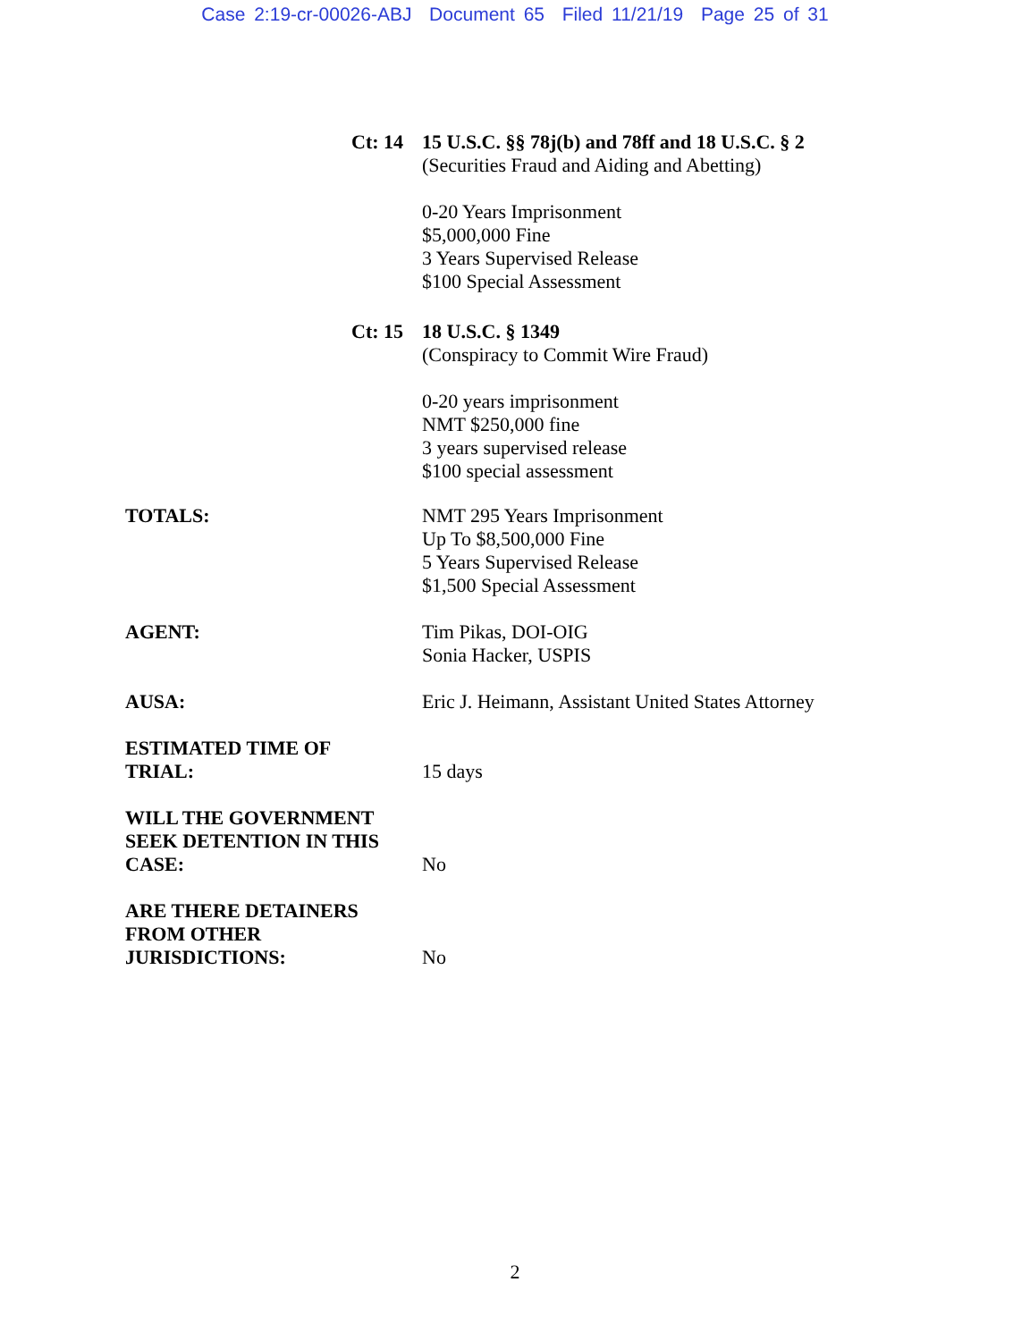Case 2:19-cr-00026-ABJ Document 65 Filed 11/21/19 Page 25 of 31
Ct: 14
15 U.S.C. §§ 78j(b) and 78ff and 18 U.S.C. § 2
(Securities Fraud and Aiding and Abetting)
0-20 Years Imprisonment
$5,000,000 Fine
3 Years Supervised Release
$100 Special Assessment
Ct: 15
18 U.S.C. § 1349
(Conspiracy to Commit Wire Fraud)
0-20 years imprisonment
NMT $250,000 fine
3 years supervised release
$100 special assessment
TOTALS:
NMT 295 Years Imprisonment
Up To $8,500,000 Fine
5 Years Supervised Release
$1,500 Special Assessment
AGENT:
Tim Pikas, DOI-OIG
Sonia Hacker, USPIS
AUSA:
Eric J. Heimann, Assistant United States Attorney
ESTIMATED TIME OF
TRIAL:
15 days
WILL THE GOVERNMENT
SEEK DETENTION IN THIS
CASE:
No
ARE THERE DETAINERS
FROM OTHER
JURISDICTIONS:
No
2